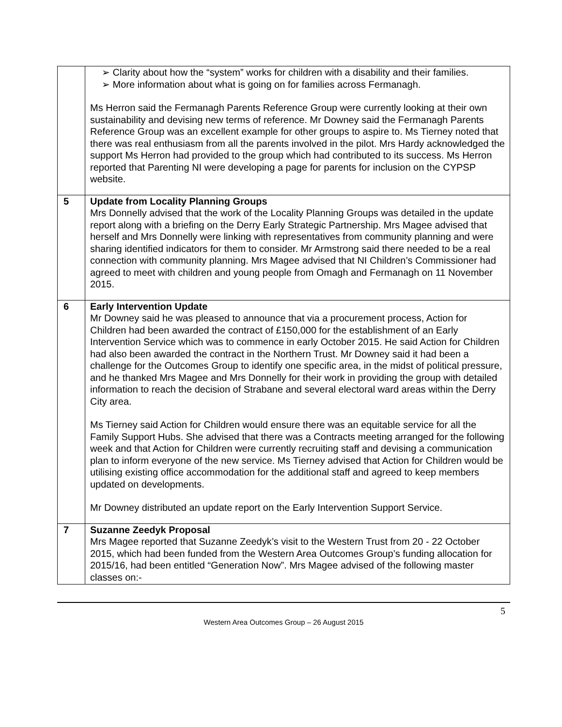| | ➢ Clarity about how the “system” works for children with a disability and their families. ➢ More information about what is going on for families across Fermanagh. Ms Herron said the Fermanagh Parents Reference Group were currently looking at their own sustainability and devising new terms of reference. Mr Downey said the Fermanagh Parents Reference Group was an excellent example for other groups to aspire to. Ms Tierney noted that there was real enthusiasm from all the parents involved in the pilot. Mrs Hardy acknowledged the support Ms Herron had provided to the group which had contributed to its success. Ms Herron reported that Parenting NI were developing a page for parents for inclusion on the CYPSP website. |
| 5 | Update from Locality Planning Groups Mrs Donnelly advised that the work of the Locality Planning Groups was detailed in the update report along with a briefing on the Derry Early Strategic Partnership. Mrs Magee advised that herself and Mrs Donnelly were linking with representatives from community planning and were sharing identified indicators for them to consider. Mr Armstrong said there needed to be a real connection with community planning. Mrs Magee advised that NI Children’s Commissioner had agreed to meet with children and young people from Omagh and Fermanagh on 11 November 2015. |
| 6 | Early Intervention Update Mr Downey said he was pleased to announce that via a procurement process, Action for Children had been awarded the contract of £150,000 for the establishment of an Early Intervention Service which was to commence in early October 2015. He said Action for Children had also been awarded the contract in the Northern Trust. Mr Downey said it had been a challenge for the Outcomes Group to identify one specific area, in the midst of political pressure, and he thanked Mrs Magee and Mrs Donnelly for their work in providing the group with detailed information to reach the decision of Strabane and several electoral ward areas within the Derry City area. Ms Tierney said Action for Children would ensure there was an equitable service for all the Family Support Hubs. She advised that there was a Contracts meeting arranged for the following week and that Action for Children were currently recruiting staff and devising a communication plan to inform everyone of the new service. Ms Tierney advised that Action for Children would be utilising existing office accommodation for the additional staff and agreed to keep members updated on developments. Mr Downey distributed an update report on the Early Intervention Support Service. |
| 7 | Suzanne Zeedyk Proposal Mrs Magee reported that Suzanne Zeedyk’s visit to the Western Trust from 20 - 22 October 2015, which had been funded from the Western Area Outcomes Group’s funding allocation for 2015/16, had been entitled “Generation Now”. Mrs Magee advised of the following master classes on:- |
5
Western Area Outcomes Group – 26 August 2015